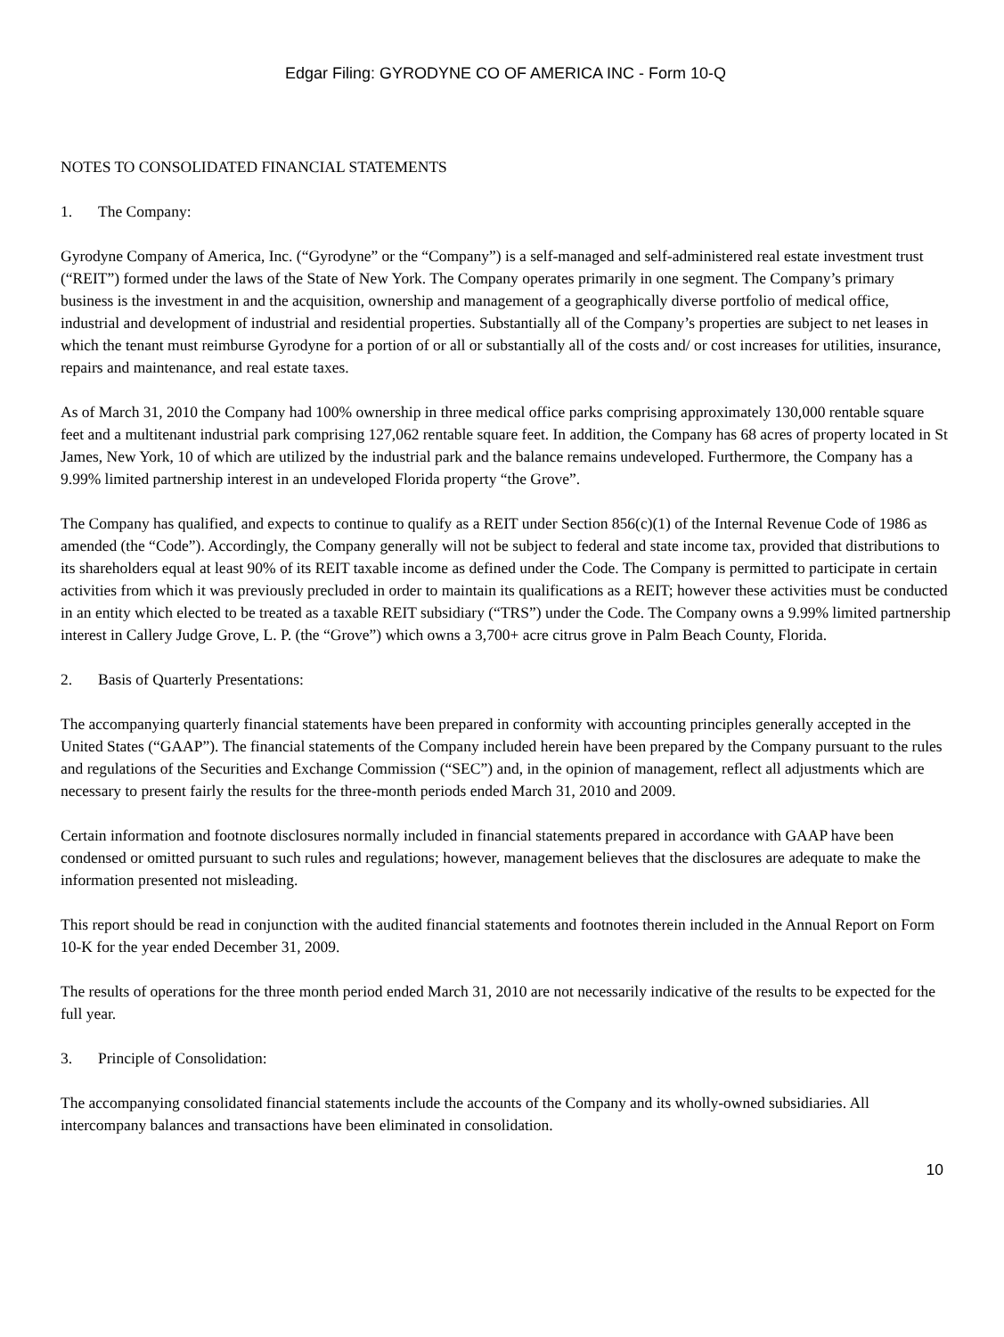Edgar Filing: GYRODYNE CO OF AMERICA INC - Form 10-Q
NOTES TO CONSOLIDATED FINANCIAL STATEMENTS
1. The Company:
Gyrodyne Company of America, Inc. (“Gyrodyne” or the “Company”) is a self-managed and self-administered real estate investment trust (“REIT”) formed under the laws of the State of New York. The Company operates primarily in one segment. The Company’s primary business is the investment in and the acquisition, ownership and management of a geographically diverse portfolio of medical office, industrial and development of industrial and residential properties. Substantially all of the Company’s properties are subject to net leases in which the tenant must reimburse Gyrodyne for a portion of or all or substantially all of the costs and/ or cost increases for utilities, insurance, repairs and maintenance, and real estate taxes.
As of March 31, 2010 the Company had 100% ownership in three medical office parks comprising approximately 130,000 rentable square feet and a multitenant industrial park comprising 127,062 rentable square feet. In addition, the Company has 68 acres of property located in St James, New York, 10 of which are utilized by the industrial park and the balance remains undeveloped. Furthermore, the Company has a 9.99% limited partnership interest in an undeveloped Florida property “the Grove”.
The Company has qualified, and expects to continue to qualify as a REIT under Section 856(c)(1) of the Internal Revenue Code of 1986 as amended (the “Code”). Accordingly, the Company generally will not be subject to federal and state income tax, provided that distributions to its shareholders equal at least 90% of its REIT taxable income as defined under the Code. The Company is permitted to participate in certain activities from which it was previously precluded in order to maintain its qualifications as a REIT; however these activities must be conducted in an entity which elected to be treated as a taxable REIT subsidiary (“TRS”) under the Code. The Company owns a 9.99% limited partnership interest in Callery Judge Grove, L. P. (the “Grove”) which owns a 3,700+ acre citrus grove in Palm Beach County, Florida.
2. Basis of Quarterly Presentations:
The accompanying quarterly financial statements have been prepared in conformity with accounting principles generally accepted in the United States (“GAAP”). The financial statements of the Company included herein have been prepared by the Company pursuant to the rules and regulations of the Securities and Exchange Commission (“SEC”) and, in the opinion of management, reflect all adjustments which are necessary to present fairly the results for the three-month periods ended March 31, 2010 and 2009.
Certain information and footnote disclosures normally included in financial statements prepared in accordance with GAAP have been condensed or omitted pursuant to such rules and regulations; however, management believes that the disclosures are adequate to make the information presented not misleading.
This report should be read in conjunction with the audited financial statements and footnotes therein included in the Annual Report on Form 10-K for the year ended December 31, 2009.
The results of operations for the three month period ended March 31, 2010 are not necessarily indicative of the results to be expected for the full year.
3. Principle of Consolidation:
The accompanying consolidated financial statements include the accounts of the Company and its wholly-owned subsidiaries. All intercompany balances and transactions have been eliminated in consolidation.
10